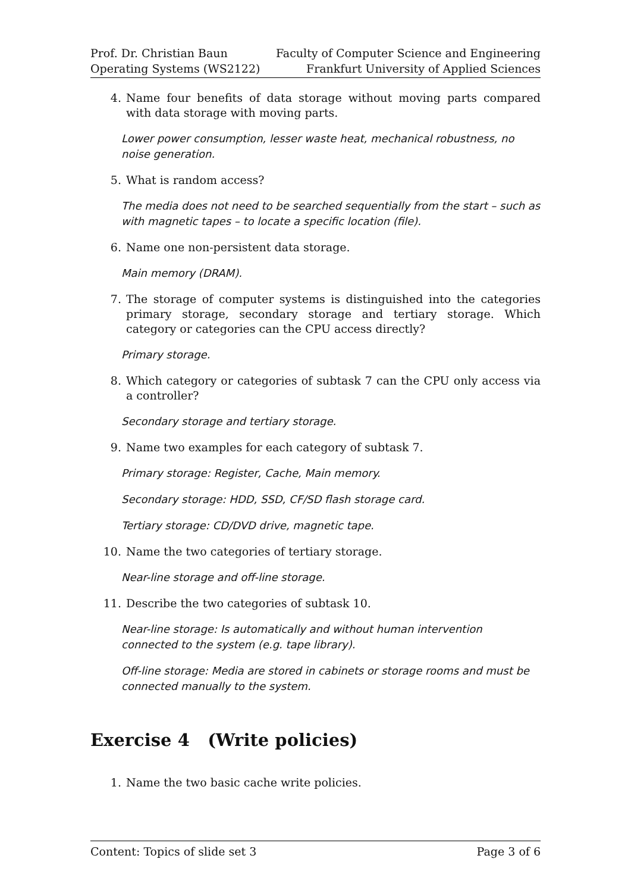Prof. Dr. Christian Baun
Operating Systems (WS2122)
Faculty of Computer Science and Engineering
Frankfurt University of Applied Sciences
4. Name four benefits of data storage without moving parts compared with data storage with moving parts.
Lower power consumption, lesser waste heat, mechanical robustness, no noise generation.
5. What is random access?
The media does not need to be searched sequentially from the start – such as with magnetic tapes – to locate a specific location (file).
6. Name one non-persistent data storage.
Main memory (DRAM).
7. The storage of computer systems is distinguished into the categories primary storage, secondary storage and tertiary storage. Which category or categories can the CPU access directly?
Primary storage.
8. Which category or categories of subtask 7 can the CPU only access via a controller?
Secondary storage and tertiary storage.
9. Name two examples for each category of subtask 7.
Primary storage: Register, Cache, Main memory.
Secondary storage: HDD, SSD, CF/SD flash storage card.
Tertiary storage: CD/DVD drive, magnetic tape.
10. Name the two categories of tertiary storage.
Near-line storage and off-line storage.
11. Describe the two categories of subtask 10.
Near-line storage: Is automatically and without human intervention connected to the system (e.g. tape library).
Off-line storage: Media are stored in cabinets or storage rooms and must be connected manually to the system.
Exercise 4 (Write policies)
1. Name the two basic cache write policies.
Content: Topics of slide set 3 Page 3 of 6